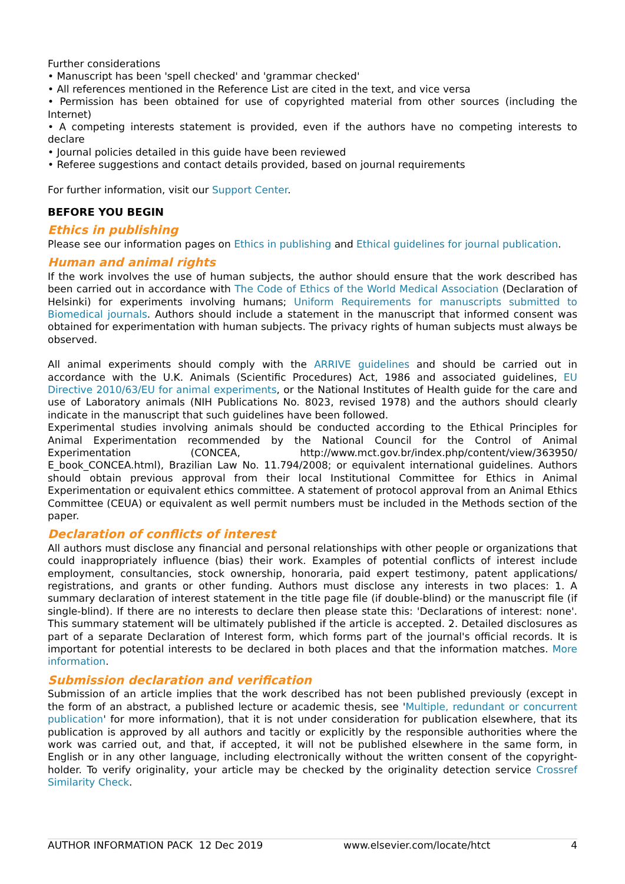Further considerations
• Manuscript has been 'spell checked' and 'grammar checked'
• All references mentioned in the Reference List are cited in the text, and vice versa
• Permission has been obtained for use of copyrighted material from other sources (including the Internet)
• A competing interests statement is provided, even if the authors have no competing interests to declare
• Journal policies detailed in this guide have been reviewed
• Referee suggestions and contact details provided, based on journal requirements
For further information, visit our Support Center.
BEFORE YOU BEGIN
Ethics in publishing
Please see our information pages on Ethics in publishing and Ethical guidelines for journal publication.
Human and animal rights
If the work involves the use of human subjects, the author should ensure that the work described has been carried out in accordance with The Code of Ethics of the World Medical Association (Declaration of Helsinki) for experiments involving humans; Uniform Requirements for manuscripts submitted to Biomedical journals. Authors should include a statement in the manuscript that informed consent was obtained for experimentation with human subjects. The privacy rights of human subjects must always be observed.
All animal experiments should comply with the ARRIVE guidelines and should be carried out in accordance with the U.K. Animals (Scientific Procedures) Act, 1986 and associated guidelines, EU Directive 2010/63/EU for animal experiments, or the National Institutes of Health guide for the care and use of Laboratory animals (NIH Publications No. 8023, revised 1978) and the authors should clearly indicate in the manuscript that such guidelines have been followed.
Experimental studies involving animals should be conducted according to the Ethical Principles for Animal Experimentation recommended by the National Council for the Control of Animal Experimentation (CONCEA, http://www.mct.gov.br/index.php/content/view/363950/ E_book_CONCEA.html), Brazilian Law No. 11.794/2008; or equivalent international guidelines. Authors should obtain previous approval from their local Institutional Committee for Ethics in Animal Experimentation or equivalent ethics committee. A statement of protocol approval from an Animal Ethics Committee (CEUA) or equivalent as well permit numbers must be included in the Methods section of the paper.
Declaration of conflicts of interest
All authors must disclose any financial and personal relationships with other people or organizations that could inappropriately influence (bias) their work. Examples of potential conflicts of interest include employment, consultancies, stock ownership, honoraria, paid expert testimony, patent applications/ registrations, and grants or other funding. Authors must disclose any interests in two places: 1. A summary declaration of interest statement in the title page file (if double-blind) or the manuscript file (if single-blind). If there are no interests to declare then please state this: 'Declarations of interest: none'. This summary statement will be ultimately published if the article is accepted. 2. Detailed disclosures as part of a separate Declaration of Interest form, which forms part of the journal's official records. It is important for potential interests to be declared in both places and that the information matches. More information.
Submission declaration and verification
Submission of an article implies that the work described has not been published previously (except in the form of an abstract, a published lecture or academic thesis, see 'Multiple, redundant or concurrent publication' for more information), that it is not under consideration for publication elsewhere, that its publication is approved by all authors and tacitly or explicitly by the responsible authorities where the work was carried out, and that, if accepted, it will not be published elsewhere in the same form, in English or in any other language, including electronically without the written consent of the copyright-holder. To verify originality, your article may be checked by the originality detection service Crossref Similarity Check.
AUTHOR INFORMATION PACK 12 Dec 2019 www.elsevier.com/locate/htct 4